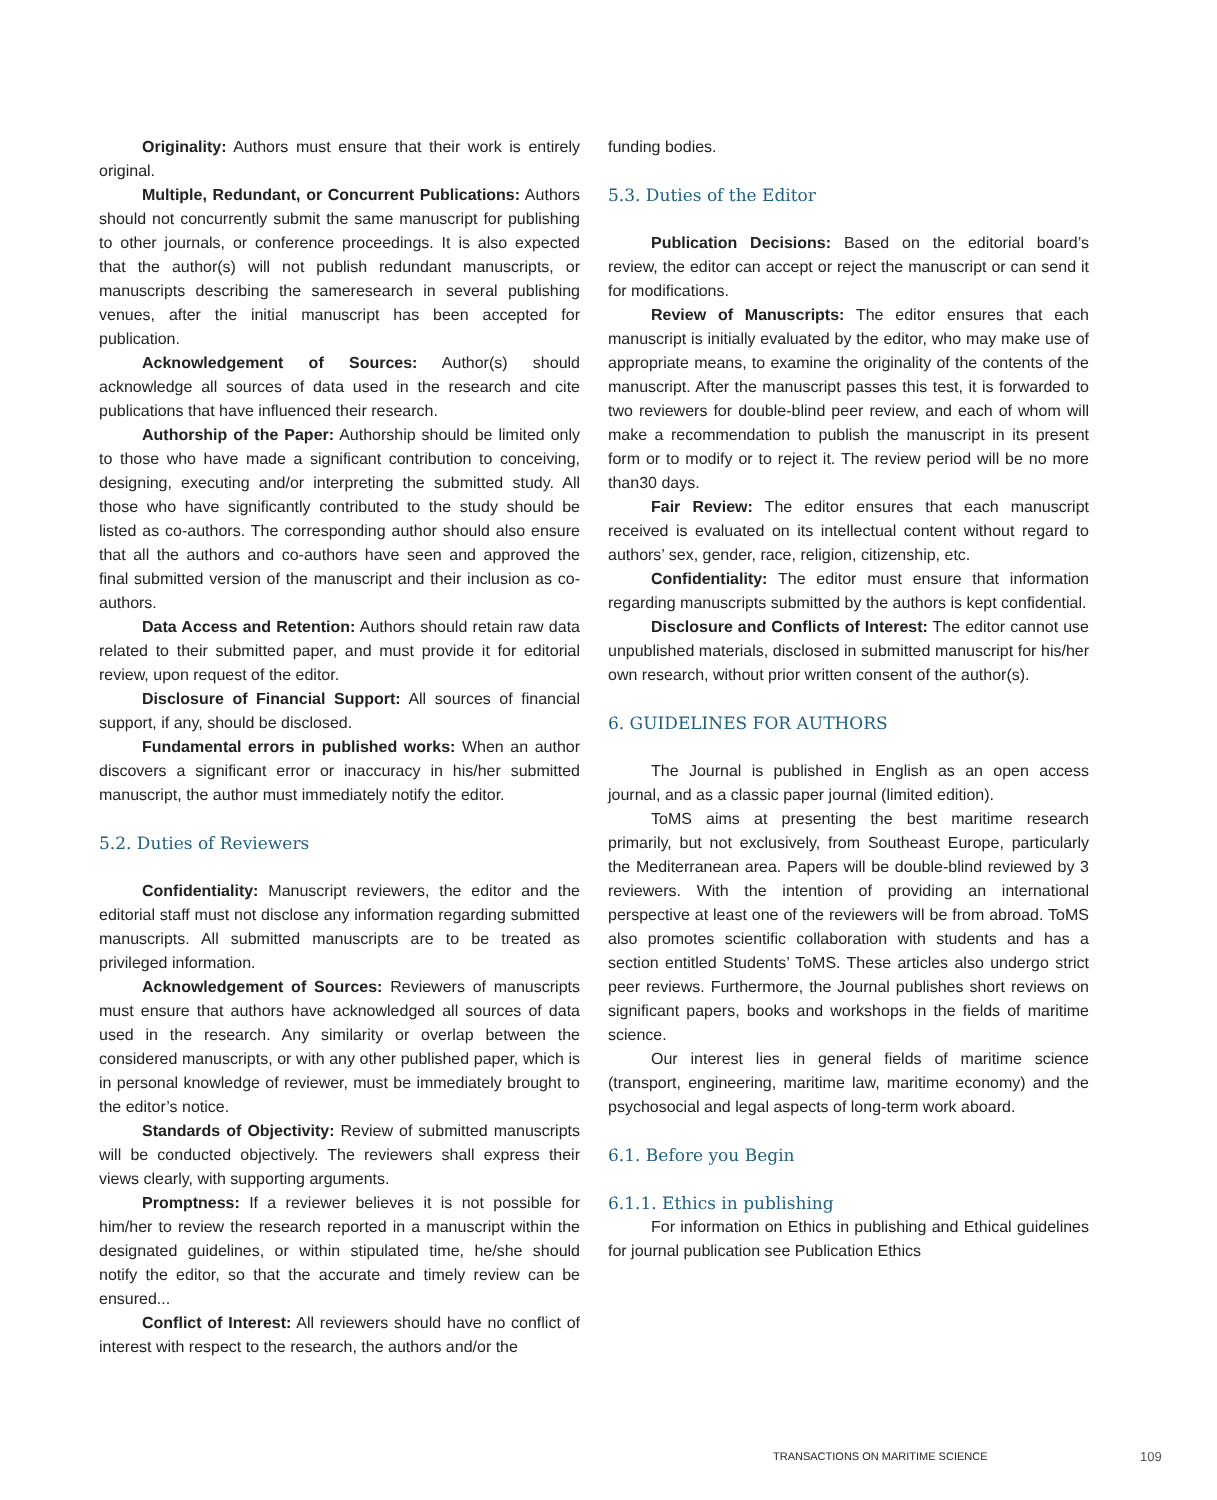Originality: Authors must ensure that their work is entirely original.
Multiple, Redundant, or Concurrent Publications: Authors should not concurrently submit the same manuscript for publishing to other journals, or conference proceedings. It is also expected that the author(s) will not publish redundant manuscripts, or manuscripts describing the sameresearch in several publishing venues, after the initial manuscript has been accepted for publication.
Acknowledgement of Sources: Author(s) should acknowledge all sources of data used in the research and cite publications that have influenced their research.
Authorship of the Paper: Authorship should be limited only to those who have made a significant contribution to conceiving, designing, executing and/or interpreting the submitted study. All those who have significantly contributed to the study should be listed as co-authors. The corresponding author should also ensure that all the authors and co-authors have seen and approved the final submitted version of the manuscript and their inclusion as co-authors.
Data Access and Retention: Authors should retain raw data related to their submitted paper, and must provide it for editorial review, upon request of the editor.
Disclosure of Financial Support: All sources of financial support, if any, should be disclosed.
Fundamental errors in published works: When an author discovers a significant error or inaccuracy in his/her submitted manuscript, the author must immediately notify the editor.
5.2. Duties of Reviewers
Confidentiality: Manuscript reviewers, the editor and the editorial staff must not disclose any information regarding submitted manuscripts. All submitted manuscripts are to be treated as privileged information.
Acknowledgement of Sources: Reviewers of manuscripts must ensure that authors have acknowledged all sources of data used in the research. Any similarity or overlap between the considered manuscripts, or with any other published paper, which is in personal knowledge of reviewer, must be immediately brought to the editor’s notice.
Standards of Objectivity: Review of submitted manuscripts will be conducted objectively. The reviewers shall express their views clearly, with supporting arguments.
Promptness: If a reviewer believes it is not possible for him/her to review the research reported in a manuscript within the designated guidelines, or within stipulated time, he/she should notify the editor, so that the accurate and timely review can be ensured...
Conflict of Interest: All reviewers should have no conflict of interest with respect to the research, the authors and/or the
funding bodies.
5.3. Duties of the Editor
Publication Decisions: Based on the editorial board’s review, the editor can accept or reject the manuscript or can send it for modifications.
Review of Manuscripts: The editor ensures that each manuscript is initially evaluated by the editor, who may make use of appropriate means, to examine the originality of the contents of the manuscript. After the manuscript passes this test, it is forwarded to two reviewers for double-blind peer review, and each of whom will make a recommendation to publish the manuscript in its present form or to modify or to reject it. The review period will be no more than30 days.
Fair Review: The editor ensures that each manuscript received is evaluated on its intellectual content without regard to authors’ sex, gender, race, religion, citizenship, etc.
Confidentiality: The editor must ensure that information regarding manuscripts submitted by the authors is kept confidential.
Disclosure and Conflicts of Interest: The editor cannot use unpublished materials, disclosed in submitted manuscript for his/her own research, without prior written consent of the author(s).
6. GUIDELINES FOR AUTHORS
The Journal is published in English as an open access journal, and as a classic paper journal (limited edition).
ToMS aims at presenting the best maritime research primarily, but not exclusively, from Southeast Europe, particularly the Mediterranean area. Papers will be double-blind reviewed by 3 reviewers. With the intention of providing an international perspective at least one of the reviewers will be from abroad. ToMS also promotes scientific collaboration with students and has a section entitled Students’ ToMS. These articles also undergo strict peer reviews. Furthermore, the Journal publishes short reviews on significant papers, books and workshops in the fields of maritime science.
Our interest lies in general fields of maritime science (transport, engineering, maritime law, maritime economy) and the psychosocial and legal aspects of long-term work aboard.
6.1. Before you Begin
6.1.1. Ethics in publishing
For information on Ethics in publishing and Ethical guidelines for journal publication see Publication Ethics
TRANSACTIONS ON MARITIME SCIENCE
109